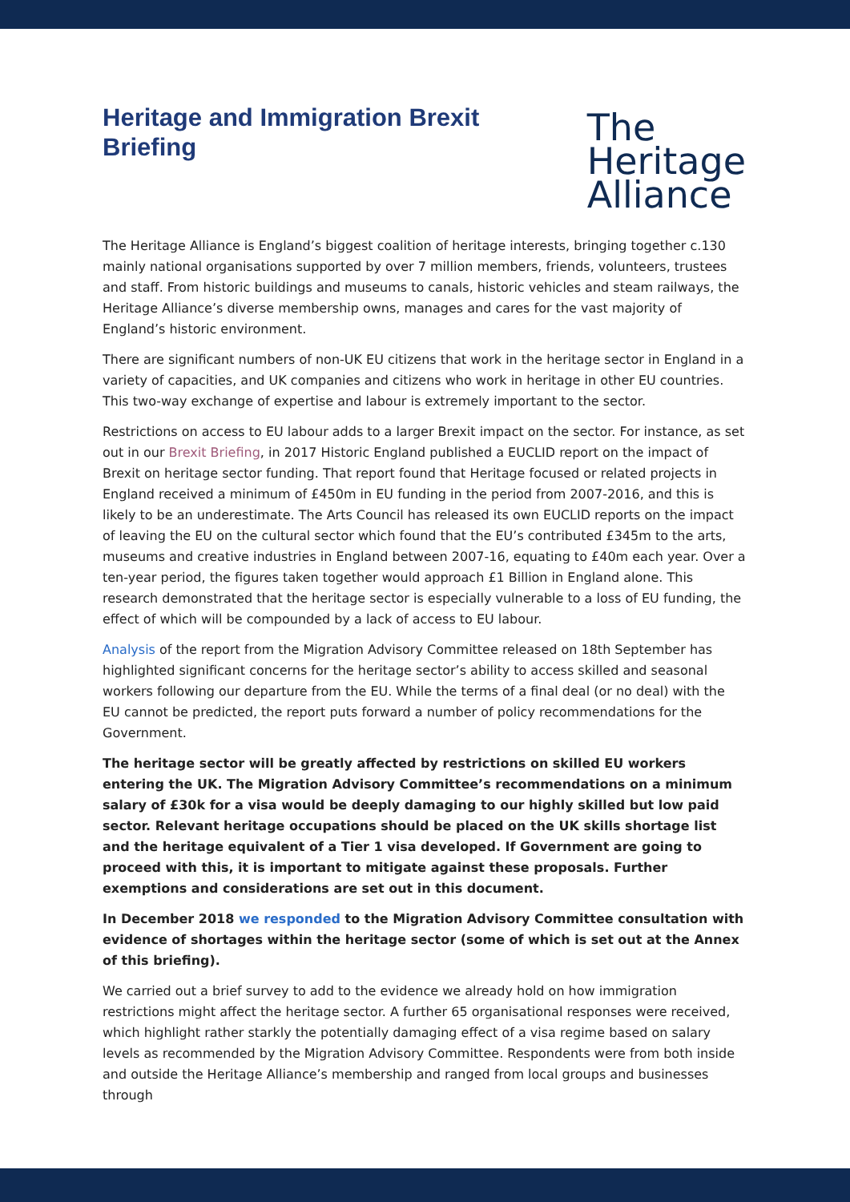Heritage and Immigration Brexit Briefing
The
Heritage
Alliance
The Heritage Alliance is England’s biggest coalition of heritage interests, bringing together c.130 mainly national organisations supported by over 7 million members, friends, volunteers, trustees and staff. From historic buildings and museums to canals, historic vehicles and steam railways, the Heritage Alliance’s diverse membership owns, manages and cares for the vast majority of England’s historic environment.
There are significant numbers of non-UK EU citizens that work in the heritage sector in England in a variety of capacities, and UK companies and citizens who work in heritage in other EU countries. This two-way exchange of expertise and labour is extremely important to the sector.
Restrictions on access to EU labour adds to a larger Brexit impact on the sector. For instance, as set out in our Brexit Briefing, in 2017 Historic England published a EUCLID report on the impact of Brexit on heritage sector funding. That report found that Heritage focused or related projects in England received a minimum of £450m in EU funding in the period from 2007-2016, and this is likely to be an underestimate. The Arts Council has released its own EUCLID reports on the impact of leaving the EU on the cultural sector which found that the EU’s contributed £345m to the arts, museums and creative industries in England between 2007-16, equating to £40m each year. Over a ten-year period, the figures taken together would approach £1 Billion in England alone. This research demonstrated that the heritage sector is especially vulnerable to a loss of EU funding, the effect of which will be compounded by a lack of access to EU labour.
Analysis of the report from the Migration Advisory Committee released on 18th September has highlighted significant concerns for the heritage sector’s ability to access skilled and seasonal workers following our departure from the EU. While the terms of a final deal (or no deal) with the EU cannot be predicted, the report puts forward a number of policy recommendations for the Government.
The heritage sector will be greatly affected by restrictions on skilled EU workers entering the UK. The Migration Advisory Committee’s recommendations on a minimum salary of £30k for a visa would be deeply damaging to our highly skilled but low paid sector. Relevant heritage occupations should be placed on the UK skills shortage list and the heritage equivalent of a Tier 1 visa developed. If Government are going to proceed with this, it is important to mitigate against these proposals. Further exemptions and considerations are set out in this document.
In December 2018 we responded to the Migration Advisory Committee consultation with evidence of shortages within the heritage sector (some of which is set out at the Annex of this briefing).
We carried out a brief survey to add to the evidence we already hold on how immigration restrictions might affect the heritage sector. A further 65 organisational responses were received, which highlight rather starkly the potentially damaging effect of a visa regime based on salary levels as recommended by the Migration Advisory Committee. Respondents were from both inside and outside the Heritage Alliance’s membership and ranged from local groups and businesses through